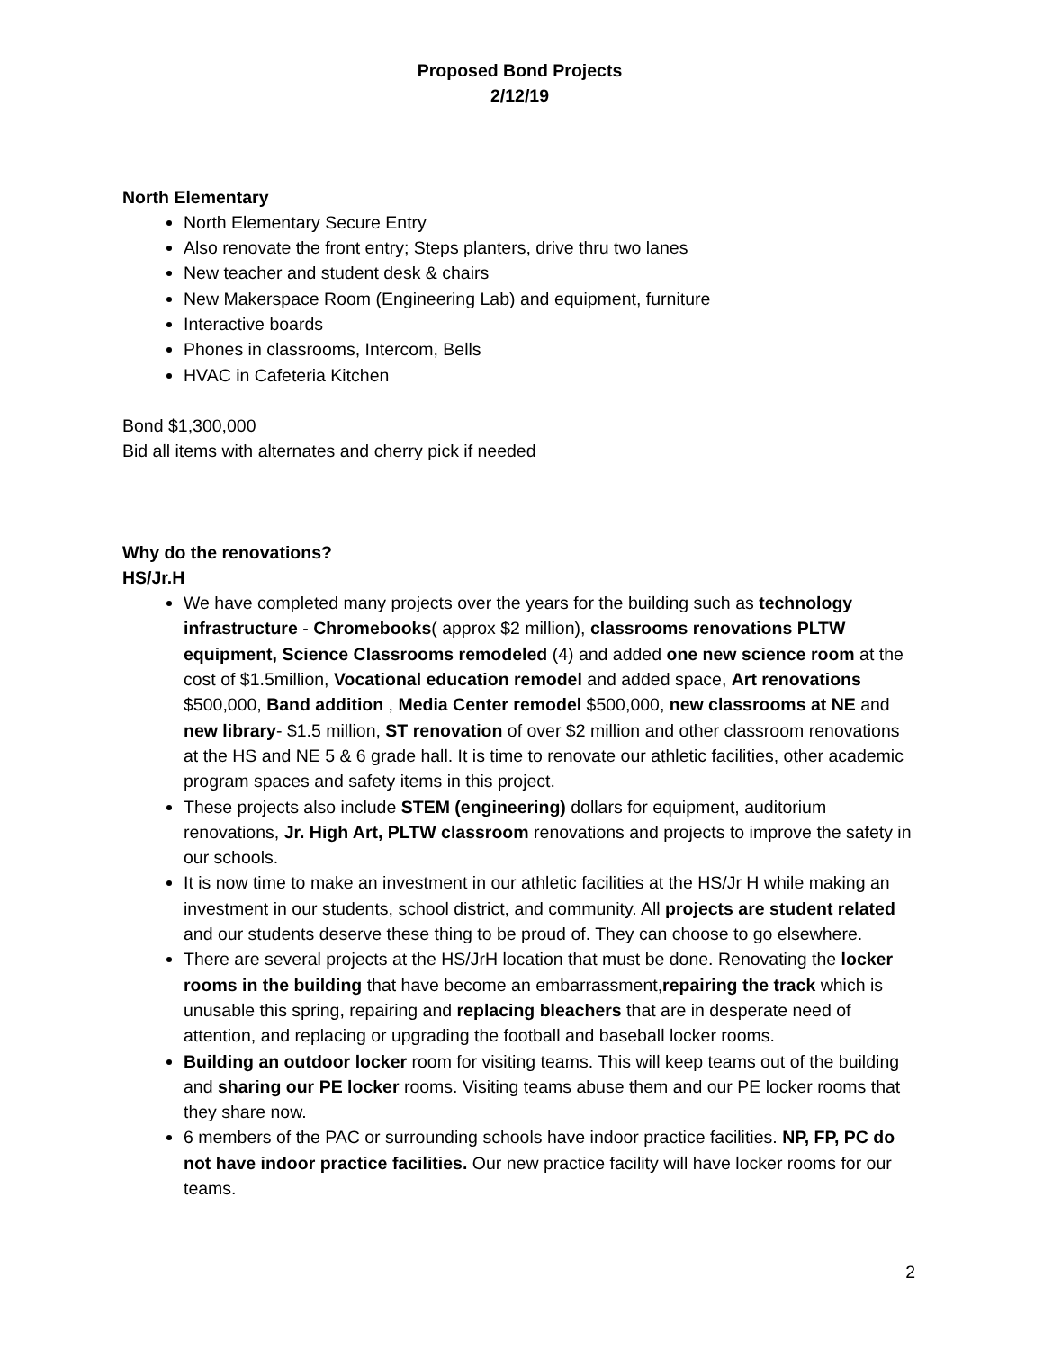Proposed Bond Projects
2/12/19
North Elementary
North Elementary Secure Entry
Also renovate the front entry; Steps planters, drive thru two lanes
New teacher and student desk & chairs
New Makerspace Room (Engineering Lab) and equipment, furniture
Interactive boards
Phones in classrooms, Intercom, Bells
HVAC in Cafeteria Kitchen
Bond $1,300,000
Bid all items with alternates and cherry pick if needed
Why do the renovations?
HS/Jr.H
We have completed many projects over the years for the building such as technology infrastructure - Chromebooks( approx $2 million), classrooms renovations PLTW equipment, Science Classrooms remodeled (4) and added one new science room at the cost of $1.5million, Vocational education remodel and added space, Art renovations $500,000, Band addition , Media Center remodel $500,000, new classrooms at NE and new library- $1.5 million, ST renovation of over $2 million and other classroom renovations at the HS and NE 5 & 6 grade hall. It is time to renovate our athletic facilities, other academic program spaces and safety items in this project.
These projects also include STEM (engineering) dollars for equipment, auditorium renovations, Jr. High Art, PLTW classroom renovations and projects to improve the safety in our schools.
It is now time to make an investment in our athletic facilities at the HS/Jr H while making an investment in our students, school district, and community. All projects are student related and our students deserve these thing to be proud of. They can choose to go elsewhere.
There are several projects at the HS/JrH location that must be done. Renovating the locker rooms in the building that have become an embarrassment,repairing the track which is unusable this spring, repairing and replacing bleachers that are in desperate need of attention, and replacing or upgrading the football and baseball locker rooms.
Building an outdoor locker room for visiting teams. This will keep teams out of the building and sharing our PE locker rooms. Visiting teams abuse them and our PE locker rooms that they share now.
6 members of the PAC or surrounding schools have indoor practice facilities. NP, FP, PC do not have indoor practice facilities. Our new practice facility will have locker rooms for our teams.
2